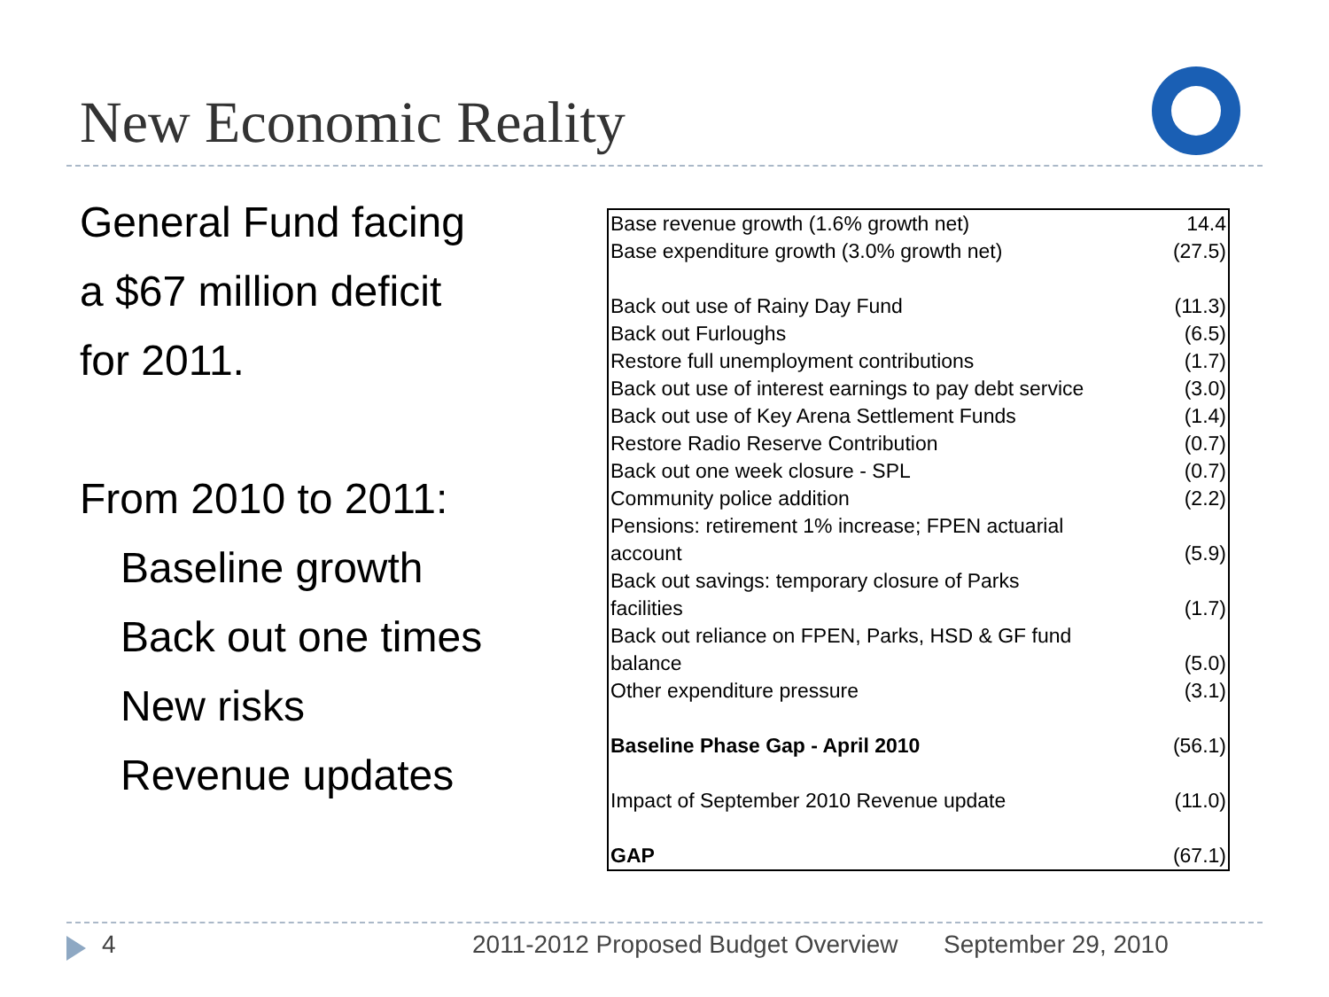New Economic Reality
General Fund facing
a $67 million deficit
for 2011.
From 2010 to 2011:
Baseline growth
Back out one times
New risks
Revenue updates
| Base revenue growth (1.6% growth net) | 14.4 |
| Base expenditure growth (3.0% growth net) | (27.5) |
| Back out use of Rainy Day Fund | (11.3) |
| Back out Furloughs | (6.5) |
| Restore full unemployment contributions | (1.7) |
| Back out use of interest earnings to pay debt service | (3.0) |
| Back out use of Key Arena Settlement Funds | (1.4) |
| Restore Radio Reserve Contribution | (0.7) |
| Back out one week closure - SPL | (0.7) |
| Community police addition | (2.2) |
| Pensions: retirement 1% increase; FPEN actuarial account | (5.9) |
| Back out savings: temporary closure of Parks facilities | (1.7) |
| Back out reliance on FPEN, Parks, HSD & GF fund balance | (5.0) |
| Other expenditure pressure | (3.1) |
| Baseline Phase Gap - April 2010 | (56.1) |
| Impact of September 2010 Revenue update | (11.0) |
| GAP | (67.1) |
4
2011-2012 Proposed Budget Overview
September 29, 2010